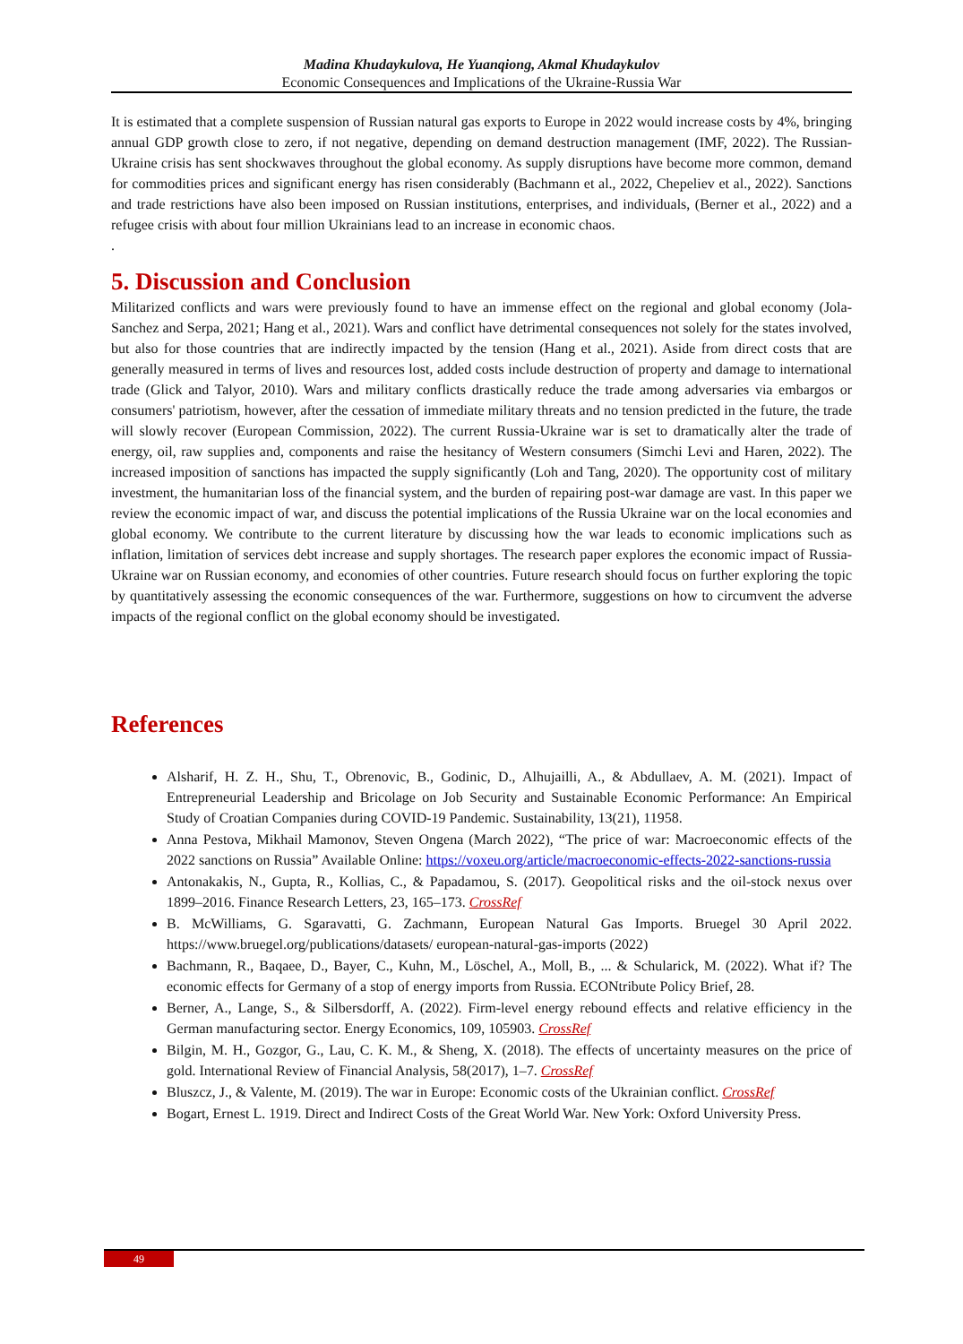Madina Khudaykulova, He Yuanqiong, Akmal Khudaykulov
Economic Consequences and Implications of the Ukraine-Russia War
It is estimated that a complete suspension of Russian natural gas exports to Europe in 2022 would increase costs by 4%, bringing annual GDP growth close to zero, if not negative, depending on demand destruction management (IMF, 2022). The Russian-Ukraine crisis has sent shockwaves throughout the global economy. As supply disruptions have become more common, demand for commodities prices and significant energy has risen considerably (Bachmann et al., 2022, Chepeliev et al., 2022). Sanctions and trade restrictions have also been imposed on Russian institutions, enterprises, and individuals, (Berner et al., 2022) and a refugee crisis with about four million Ukrainians lead to an increase in economic chaos.
.
5. Discussion and Conclusion
Militarized conflicts and wars were previously found to have an immense effect on the regional and global economy (Jola-Sanchez and Serpa, 2021; Hang et al., 2021). Wars and conflict have detrimental consequences not solely for the states involved, but also for those countries that are indirectly impacted by the tension (Hang et al., 2021). Aside from direct costs that are generally measured in terms of lives and resources lost, added costs include destruction of property and damage to international trade (Glick and Talyor, 2010). Wars and military conflicts drastically reduce the trade among adversaries via embargos or consumers' patriotism, however, after the cessation of immediate military threats and no tension predicted in the future, the trade will slowly recover (European Commission, 2022). The current Russia-Ukraine war is set to dramatically alter the trade of energy, oil, raw supplies and, components and raise the hesitancy of Western consumers (Simchi Levi and Haren, 2022). The increased imposition of sanctions has impacted the supply significantly (Loh and Tang, 2020). The opportunity cost of military investment, the humanitarian loss of the financial system, and the burden of repairing post-war damage are vast. In this paper we review the economic impact of war, and discuss the potential implications of the Russia Ukraine war on the local economies and global economy. We contribute to the current literature by discussing how the war leads to economic implications such as inflation, limitation of services debt increase and supply shortages. The research paper explores the economic impact of Russia-Ukraine war on Russian economy, and economies of other countries. Future research should focus on further exploring the topic by quantitatively assessing the economic consequences of the war. Furthermore, suggestions on how to circumvent the adverse impacts of the regional conflict on the global economy should be investigated.
References
Alsharif, H. Z. H., Shu, T., Obrenovic, B., Godinic, D., Alhujailli, A., & Abdullaev, A. M. (2021). Impact of Entrepreneurial Leadership and Bricolage on Job Security and Sustainable Economic Performance: An Empirical Study of Croatian Companies during COVID-19 Pandemic. Sustainability, 13(21), 11958.
Anna Pestova, Mikhail Mamonov, Steven Ongena (March 2022), “The price of war: Macroeconomic effects of the 2022 sanctions on Russia” Available Online: https://voxeu.org/article/macroeconomic-effects-2022-sanctions-russia
Antonakakis, N., Gupta, R., Kollias, C., & Papadamou, S. (2017). Geopolitical risks and the oil-stock nexus over 1899–2016. Finance Research Letters, 23, 165–173. CrossRef
B. McWilliams, G. Sgaravatti, G. Zachmann, European Natural Gas Imports. Bruegel 30 April 2022. https://www.bruegel.org/publications/datasets/ european-natural-gas-imports (2022)
Bachmann, R., Baqaee, D., Bayer, C., Kuhn, M., Löschel, A., Moll, B., ... & Schularick, M. (2022). What if? The economic effects for Germany of a stop of energy imports from Russia. ECONtribute Policy Brief, 28.
Berner, A., Lange, S., & Silbersdorff, A. (2022). Firm-level energy rebound effects and relative efficiency in the German manufacturing sector. Energy Economics, 109, 105903. CrossRef
Bilgin, M. H., Gozgor, G., Lau, C. K. M., & Sheng, X. (2018). The effects of uncertainty measures on the price of gold. International Review of Financial Analysis, 58(2017), 1–7. CrossRef
Bluszcz, J., & Valente, M. (2019). The war in Europe: Economic costs of the Ukrainian conflict. CrossRef
Bogart, Ernest L. 1919. Direct and Indirect Costs of the Great World War. New York: Oxford University Press.
49